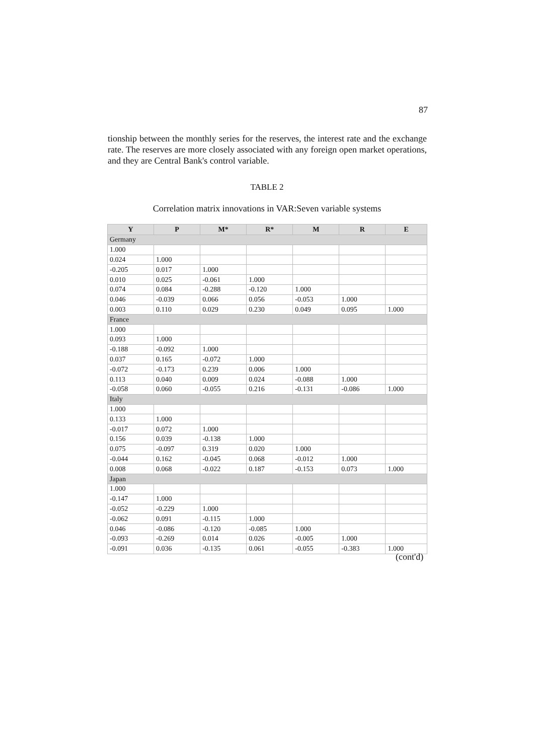87
tionship between the monthly series for the reserves, the interest rate and the exchange rate. The reserves are more closely associated with any foreign open market operations, and they are Central Bank's control variable.
TABLE 2
Correlation matrix innovations in VAR:Seven variable systems
| Y | P | M* | R* | M | R | E |
| --- | --- | --- | --- | --- | --- | --- |
| Germany | | | | | | |
| 1.000 | | | | | | |
| 0.024 | 1.000 | | | | | |
| -0.205 | 0.017 | 1.000 | | | | |
| 0.010 | 0.025 | -0.061 | 1.000 | | | |
| 0.074 | 0.084 | -0.288 | -0.120 | 1.000 | | |
| 0.046 | -0.039 | 0.066 | 0.056 | -0.053 | 1.000 | |
| 0.003 | 0.110 | 0.029 | 0.230 | 0.049 | 0.095 | 1.000 |
| France | | | | | | |
| 1.000 | | | | | | |
| 0.093 | 1.000 | | | | | |
| -0.188 | -0.092 | 1.000 | | | | |
| 0.037 | 0.165 | -0.072 | 1.000 | | | |
| -0.072 | -0.173 | 0.239 | 0.006 | 1.000 | | |
| 0.113 | 0.040 | 0.009 | 0.024 | -0.088 | 1.000 | |
| -0.058 | 0.060 | -0.055 | 0.216 | -0.131 | -0.086 | 1.000 |
| Italy | | | | | | |
| 1.000 | | | | | | |
| 0.133 | 1.000 | | | | | |
| -0.017 | 0.072 | 1.000 | | | | |
| 0.156 | 0.039 | -0.138 | 1.000 | | | |
| 0.075 | -0.097 | 0.319 | 0.020 | 1.000 | | |
| -0.044 | 0.162 | -0.045 | 0.068 | -0.012 | 1.000 | |
| 0.008 | 0.068 | -0.022 | 0.187 | -0.153 | 0.073 | 1.000 |
| Japan | | | | | | |
| 1.000 | | | | | | |
| -0.147 | 1.000 | | | | | |
| -0.052 | -0.229 | 1.000 | | | | |
| -0.062 | 0.091 | -0.115 | 1.000 | | | |
| 0.046 | -0.086 | -0.120 | -0.085 | 1.000 | | |
| -0.093 | -0.269 | 0.014 | 0.026 | -0.005 | 1.000 | |
| -0.091 | 0.036 | -0.135 | 0.061 | -0.055 | -0.383 | 1.000 |
(cont'd)